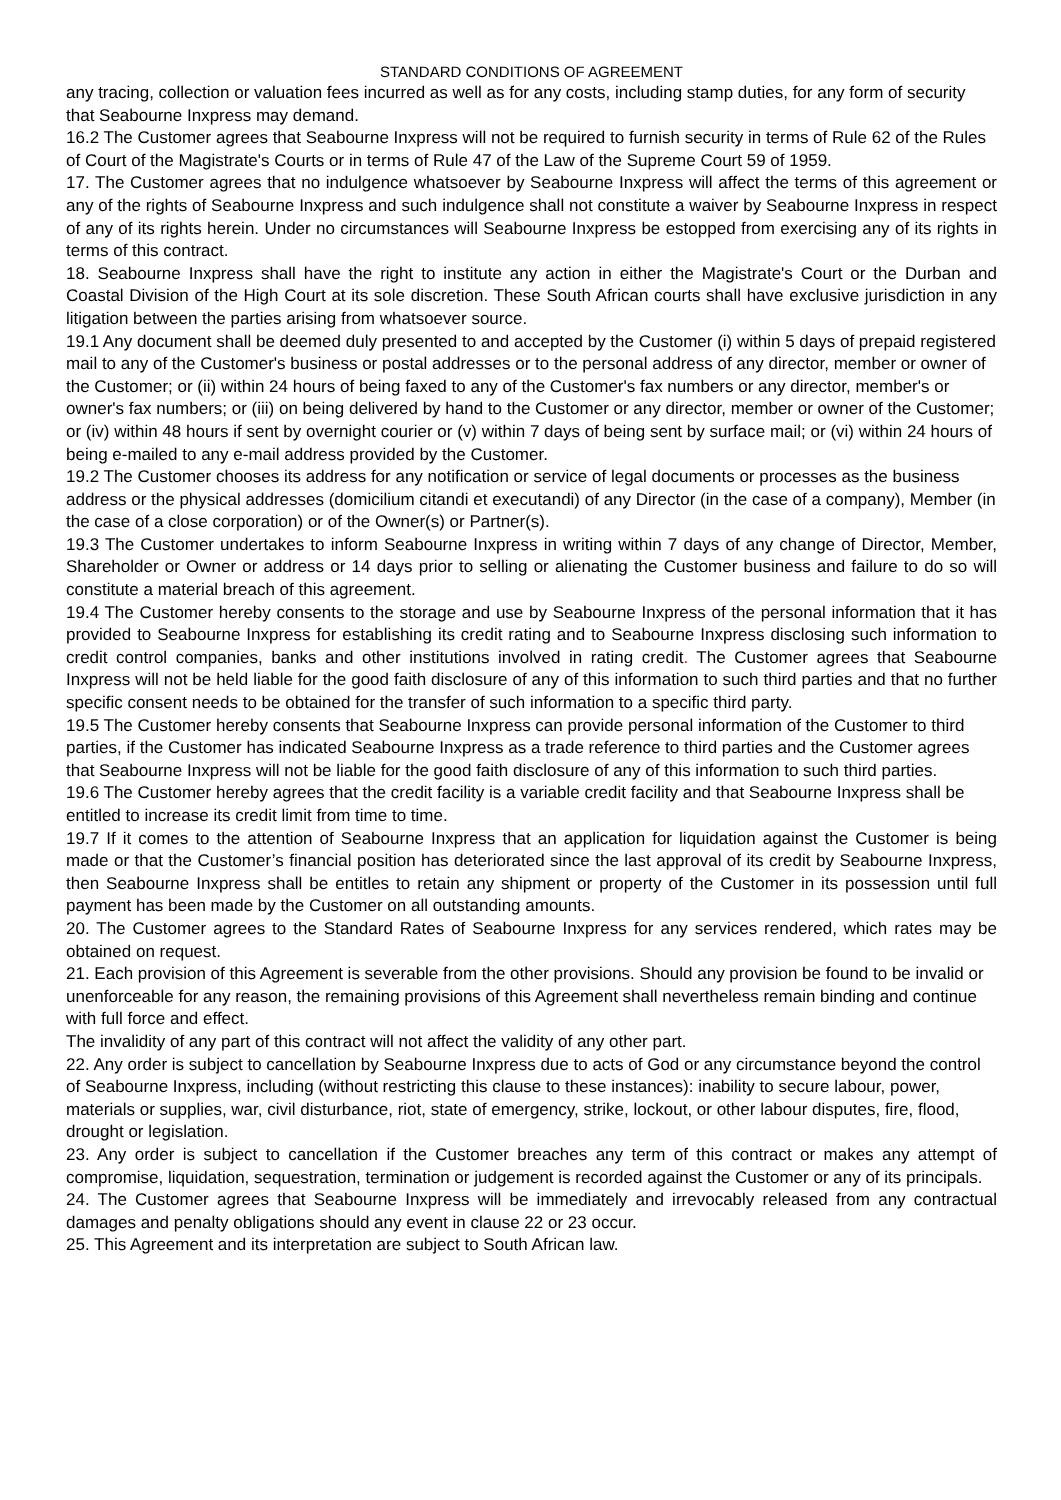STANDARD CONDITIONS OF AGREEMENT
any tracing, collection or valuation fees incurred as well as for any costs, including stamp duties, for any form of security that Seabourne Inxpress may demand.
16.2 The Customer agrees that Seabourne Inxpress will not be required to furnish security in terms of Rule 62 of the Rules of Court of the Magistrate's Courts or in terms of Rule 47 of the Law of the Supreme Court 59 of 1959.
17. The Customer agrees that no indulgence whatsoever by Seabourne Inxpress will affect the terms of this agreement or any of the rights of Seabourne Inxpress and such indulgence shall not constitute a waiver by Seabourne Inxpress in respect of any of its rights herein. Under no circumstances will Seabourne Inxpress be estopped from exercising any of its rights in terms of this contract.
18. Seabourne Inxpress shall have the right to institute any action in either the Magistrate's Court or the Durban and Coastal Division of the High Court at its sole discretion. These South African courts shall have exclusive jurisdiction in any litigation between the parties arising from whatsoever source.
19.1 Any document shall be deemed duly presented to and accepted by the Customer (i) within 5 days of prepaid registered mail to any of the Customer's business or postal addresses or to the personal address of any director, member or owner of the Customer; or (ii) within 24 hours of being faxed to any of the Customer's fax numbers or any director, member's or owner's fax numbers; or (iii) on being delivered by hand to the Customer or any director, member or owner of the Customer; or (iv) within 48 hours if sent by overnight courier or (v) within 7 days of being sent by surface mail; or (vi) within 24 hours of being e-mailed to any e-mail address provided by the Customer.
19.2 The Customer chooses its address for any notification or service of legal documents or processes as the business address or the physical addresses (domicilium citandi et executandi) of any Director (in the case of a company), Member (in the case of a close corporation) or of the Owner(s) or Partner(s).
19.3 The Customer undertakes to inform Seabourne Inxpress in writing within 7 days of any change of Director, Member, Shareholder or Owner or address or 14 days prior to selling or alienating the Customer business and failure to do so will constitute a material breach of this agreement.
19.4 The Customer hereby consents to the storage and use by Seabourne Inxpress of the personal information that it has provided to Seabourne Inxpress for establishing its credit rating and to Seabourne Inxpress disclosing such information to credit control companies, banks and other institutions involved in rating credit. The Customer agrees that Seabourne Inxpress will not be held liable for the good faith disclosure of any of this information to such third parties and that no further specific consent needs to be obtained for the transfer of such information to a specific third party.
19.5 The Customer hereby consents that Seabourne Inxpress can provide personal information of the Customer to third parties, if the Customer has indicated Seabourne Inxpress as a trade reference to third parties and the Customer agrees that Seabourne Inxpress will not be liable for the good faith disclosure of any of this information to such third parties.
19.6 The Customer hereby agrees that the credit facility is a variable credit facility and that Seabourne Inxpress shall be entitled to increase its credit limit from time to time.
19.7 If it comes to the attention of Seabourne Inxpress that an application for liquidation against the Customer is being made or that the Customer’s financial position has deteriorated since the last approval of its credit by Seabourne Inxpress, then Seabourne Inxpress shall be entitles to retain any shipment or property of the Customer in its possession until full payment has been made by the Customer on all outstanding amounts.
20. The Customer agrees to the Standard Rates of Seabourne Inxpress for any services rendered, which rates may be obtained on request.
21. Each provision of this Agreement is severable from the other provisions. Should any provision be found to be invalid or unenforceable for any reason, the remaining provisions of this Agreement shall nevertheless remain binding and continue with full force and effect.
The invalidity of any part of this contract will not affect the validity of any other part.
22. Any order is subject to cancellation by Seabourne Inxpress due to acts of God or any circumstance beyond the control of Seabourne Inxpress, including (without restricting this clause to these instances): inability to secure labour, power, materials or supplies, war, civil disturbance, riot, state of emergency, strike, lockout, or other labour disputes, fire, flood, drought or legislation.
23. Any order is subject to cancellation if the Customer breaches any term of this contract or makes any attempt of compromise, liquidation, sequestration, termination or judgement is recorded against the Customer or any of its principals.
24. The Customer agrees that Seabourne Inxpress will be immediately and irrevocably released from any contractual damages and penalty obligations should any event in clause 22 or 23 occur.
25. This Agreement and its interpretation are subject to South African law.